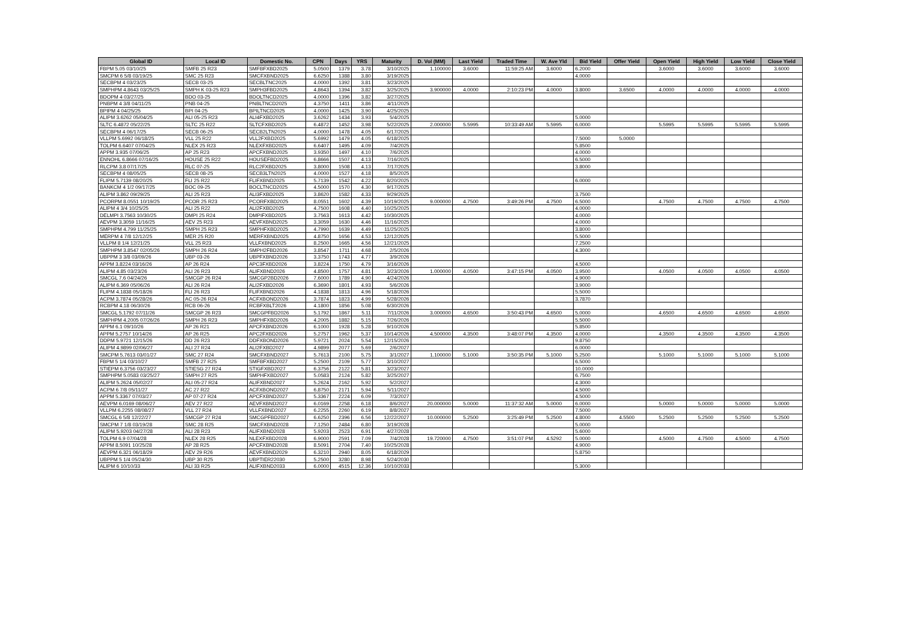| Global ID | Local ID | Domestic No. | CPN | Days | YRS | Maturity | D. Vol (MM) | Last Yield | Traded Time | W. Ave Yld | Bid Yield | Offer Yield | Open Yield | High Yield | Low Yield | Close Yield |
| --- | --- | --- | --- | --- | --- | --- | --- | --- | --- | --- | --- | --- | --- | --- | --- | --- |
| FBPM 5.05 03/10/25 | SMFB 25 R23 | SMFBFXBD2025 | 5.0500 | 1379 | 3.78 | 3/10/2025 | 1.100000 | 3.6000 | 11:59:25 AM | 3.6000 | 6.2000 | | 3.6000 | 3.6000 | 3.6000 | 3.6000 |
| SMCPM 6 5/8 03/19/25 | SMC 25 R23 | SMCFXBND2025 | 6.6250 | 1388 | 3.80 | 3/19/2025 | | | | | 4.0000 | | | | | |
| SECBPM 4 03/23/25 | SECB 03-25 | SECBLTNC2025 | 4.0000 | 1392 | 3.81 | 3/23/2025 | | | | | | | | | | |
| SMPHPM 4.8643 03/25/25 | SMPH K 03-25 R23 | SMPH3FBD2025 | 4.8643 | 1394 | 3.82 | 3/25/2025 | 3.900000 | 4.0000 | 2:10:23 PM | 4.0000 | 3.8000 | 3.6500 | 4.0000 | 4.0000 | 4.0000 | 4.0000 |
| BDOPM 4 03/27/25 | BDO 03-25 | BDOLTNCD2025 | 4.0000 | 1396 | 3.82 | 3/27/2025 | | | | | | | | | | |
| PNBPM 4 3/8 04/11/25 | PNB 04-25 | PNBLTNCD2025 | 4.3750 | 1411 | 3.86 | 4/11/2025 | | | | | | | | | | |
| BPIPM 4 04/25/25 | BPI 04-25 | BPILTNCD2025 | 4.0000 | 1425 | 3.90 | 4/25/2025 | | | | | | | | | | |
| ALIPM 3.6262 05/04/25 | ALI 05-25 R23 | ALI4FXBD2025 | 3.6262 | 1434 | 3.93 | 5/4/2025 | | | | | 5.0000 | | | | | |
| SLTC 6.4872 05/22/25 | SLTC 25 R22 | SLTCFXBD2025 | 6.4872 | 1452 | 3.98 | 5/22/2025 | 2.000000 | 5.5995 | 10:33:49 AM | 5.5995 | 6.0000 | | 5.5995 | 5.5995 | 5.5995 | 5.5995 |
| SECBPM 4 06/17/25 | SECB 06-25 | SECB2LTN2025 | 4.0000 | 1478 | 4.05 | 6/17/2025 | | | | | | | | | | |
| VLLPM 5.6992 06/18/25 | VLL 25 R22 | VLL2FXBD2025 | 5.6992 | 1479 | 4.05 | 6/18/2025 | | | | | 7.5000 | 5.0000 | | | | |
| TOLPM 6.6407 07/04/25 | NLEX 25 R23 | NLEXFXBD2025 | 6.6407 | 1495 | 4.09 | 7/4/2025 | | | | | 5.8500 | | | | | |
| APPM 3.935 07/06/25 | AP 25 R23 | APCFXBND2025 | 3.9350 | 1497 | 4.10 | 7/6/2025 | | | | | 4.0000 | | | | | |
| ENNOHL 6.8666 07/16/25 | HOUSE 25 R22 | HOUSEFBD2025 | 6.8666 | 1507 | 4.13 | 7/16/2025 | | | | | 6.5000 | | | | | |
| RLCPM 3.8 07/17/25 | RLC 07-25 | RLC2FXBD2025 | 3.8000 | 1508 | 4.13 | 7/17/2025 | | | | | 3.8000 | | | | | |
| SECBPM 4 08/05/25 | SECB 08-25 | SECB3LTN2025 | 4.0000 | 1527 | 4.18 | 8/5/2025 | | | | | | | | | | |
| FLIPM 5.7139 08/20/25 | FLI 25 R22 | FLIFXBND2025 | 5.7139 | 1542 | 4.22 | 8/20/2025 | | | | | 6.0000 | | | | | |
| BANKCM 4 1/2 09/17/25 | BOC 09-25 | BOCLTNCD2025 | 4.5000 | 1570 | 4.30 | 9/17/2025 | | | | | | | | | | |
| ALIPM 3.862 09/29/25 | ALI 25 R23 | ALI3FXBD2025 | 3.8620 | 1582 | 4.33 | 9/29/2025 | | | | | 3.7500 | | | | | |
| PCORPM 8.0551 10/19/25 | PCOR 25 R23 | PCORFXBD2025 | 8.0551 | 1602 | 4.39 | 10/19/2025 | 9.000000 | 4.7500 | 3:49:26 PM | 4.7500 | 6.5000 | | 4.7500 | 4.7500 | 4.7500 | 4.7500 |
| ALIPM 4 3/4 10/25/25 | ALI 25 R22 | ALI2FXBD2025 | 4.7500 | 1608 | 4.40 | 10/25/2025 | | | | | 4.0000 | | | | | |
| DELMPI 3.7563 10/30/25 | DMPI 25 R24 | DMPIFXBD2025 | 3.7563 | 1613 | 4.42 | 10/30/2025 | | | | | 4.0000 | | | | | |
| AEVPM 3.3059 11/16/25 | AEV 25 R23 | AEVFXBND2025 | 3.3059 | 1630 | 4.46 | 11/16/2025 | | | | | 4.0000 | | | | | |
| SMPHPM 4.799 11/25/25 | SMPH 25 R23 | SMPHFXBD2025 | 4.7990 | 1639 | 4.49 | 11/25/2025 | | | | | 3.8000 | | | | | |
| MERPM 4 7/8 12/12/25 | MER 25 R20 | MERFXBND2025 | 4.8750 | 1656 | 4.53 | 12/12/2025 | | | | | 5.5000 | | | | | |
| VLLPM 8 1/4 12/21/25 | VLL 25 R23 | VLLFXBND2025 | 8.2500 | 1665 | 4.56 | 12/21/2025 | | | | | 7.2500 | | | | | |
| SMPHPM 3.8547 02/05/26 | SMPH 26 R24 | SMPH2FBD2026 | 3.8547 | 1711 | 4.68 | 2/5/2026 | | | | | 4.3000 | | | | | |
| UBPPM 3 3/8 03/09/26 | UBP 03-26 | UBPFXBND2026 | 3.3750 | 1743 | 4.77 | 3/9/2026 | | | | | | | | | | |
| APPM 3.8224 03/16/26 | AP 26 R24 | APC3FXBD2026 | 3.8224 | 1750 | 4.79 | 3/16/2026 | | | | | 4.5000 | | | | | |
| ALIPM 4.85 03/23/26 | ALI 26 R23 | ALIFXBND2026 | 4.8500 | 1757 | 4.81 | 3/23/2026 | 1.000000 | 4.0500 | 3:47:15 PM | 4.0500 | 3.9500 | | 4.0500 | 4.0500 | 4.0500 | 4.0500 |
| SMCGL 7.6 04/24/26 | SMCGP 26 R24 | SMCGP2BD2026 | 7.6000 | 1789 | 4.90 | 4/24/2026 | | | | | 4.9000 | | | | | |
| ALIPM 6.369 05/06/26 | ALI 26 R24 | ALI2FXBD2026 | 6.3690 | 1801 | 4.93 | 5/6/2026 | | | | | 3.9000 | | | | | |
| FLIPM 4.1838 05/18/26 | FLI 26 R23 | FLIFXBND2026 | 4.1838 | 1813 | 4.96 | 5/18/2026 | | | | | 5.5000 | | | | | |
| ACPM 3.7874 05/28/26 | AC 05-26 R24 | ACFXBOND2026 | 3.7874 | 1823 | 4.99 | 5/28/2026 | | | | | 3.7870 | | | | | |
| RCBPM 4.18 06/30/26 | RCB 06-26 | RCBFXBLT2026 | 4.1800 | 1856 | 5.08 | 6/30/2026 | | | | | | | | | | |
| SMCGL 5.1792 07/11/26 | SMCGP 26 R23 | SMCGPFBD2026 | 5.1792 | 1867 | 5.11 | 7/11/2026 | 3.000000 | 4.6500 | 3:50:43 PM | 4.6500 | 5.0000 | | 4.6500 | 4.6500 | 4.6500 | 4.6500 |
| SMPHPM 4.2005 07/26/26 | SMPH 26 R23 | SMPHFXBD2026 | 4.2005 | 1882 | 5.15 | 7/26/2026 | | | | | 5.5000 | | | | | |
| APPM 6.1 09/10/26 | AP 26 R21 | APCFXBND2026 | 6.1000 | 1928 | 5.28 | 9/10/2026 | | | | | 5.8500 | | | | | |
| APPM 5.2757 10/14/26 | AP 26 R25 | APC2FXBD2026 | 5.2757 | 1962 | 5.37 | 10/14/2026 | 4.500000 | 4.3500 | 3:48:07 PM | 4.3500 | 4.0000 | | 4.3500 | 4.3500 | 4.3500 | 4.3500 |
| DDPM 5.9721 12/15/26 | DD 26 R23 | DDFXBOND2026 | 5.9721 | 2024 | 5.54 | 12/15/2026 | | | | | 9.8750 | | | | | |
| ALIPM 4.9899 02/06/27 | ALI 27 R24 | ALI2FXBD2027 | 4.9899 | 2077 | 5.69 | 2/6/2027 | | | | | 6.0000 | | | | | |
| SMCPM 5.7613 03/01/27 | SMC 27 R24 | SMCFXBND2027 | 5.7613 | 2100 | 5.75 | 3/1/2027 | 1.100000 | 5.1000 | 3:50:35 PM | 5.1000 | 5.2500 | | 5.1000 | 5.1000 | 5.1000 | 5.1000 |
| FBPM 5 1/4 03/10/27 | SMFB 27 R25 | SMFBFXBD2027 | 5.2500 | 2109 | 5.77 | 3/10/2027 | | | | | 6.5000 | | | | | |
| STIEPM 6.3756 03/23/27 | STIESG 27 R24 | STIGFXBD2027 | 6.3756 | 2122 | 5.81 | 3/23/2027 | | | | | 10.0000 | | | | | |
| SMPHPM 5.0583 03/25/27 | SMPH 27 R25 | SMPHFXBD2027 | 5.0583 | 2124 | 5.82 | 3/25/2027 | | | | | 6.7500 | | | | | |
| ALIPM 5.2624 05/02/27 | ALI 05-27 R24 | ALIFXBND2027 | 5.2624 | 2162 | 5.92 | 5/2/2027 | | | | | 4.3000 | | | | | |
| ACPM 6 7/8 05/11/27 | AC 27 R22 | ACFXBOND2027 | 6.8750 | 2171 | 5.94 | 5/11/2027 | | | | | 4.5000 | | | | | |
| APPM 5.3367 07/03/27 | AP 07-27 R24 | APCFXBND2027 | 5.3367 | 2224 | 6.09 | 7/3/2027 | | | | | 4.5000 | | | | | |
| AEVPM 6.0169 08/06/27 | AEV 27 R22 | AEVFXBND2027 | 6.0169 | 2258 | 6.18 | 8/6/2027 | 20.000000 | 5.0000 | 11:37:32 AM | 5.0000 | 6.0000 | | 5.0000 | 5.0000 | 5.0000 | 5.0000 |
| VLLPM 6.2255 08/08/27 | VLL 27 R24 | VLLFXBND2027 | 6.2255 | 2260 | 6.19 | 8/8/2027 | | | | | 7.5000 | | | | | |
| SMCGL 6 5/8 12/22/27 | SMCGP 27 R24 | SMCGPFBD2027 | 6.6250 | 2396 | 6.56 | 12/22/2027 | 10.000000 | 5.2500 | 3:25:49 PM | 5.2500 | 4.8000 | 4.5500 | 5.2500 | 5.2500 | 5.2500 | 5.2500 |
| SMCPM 7 1/8 03/19/28 | SMC 28 R25 | SMCFXBND2028 | 7.1250 | 2484 | 6.80 | 3/19/2028 | | | | | 5.0000 | | | | | |
| ALIPM 5.9203 04/27/28 | ALI 28 R23 | ALIFXBND2028 | 5.9203 | 2523 | 6.91 | 4/27/2028 | | | | | 5.6000 | | | | | |
| TOLPM 6.9 07/04/28 | NLEX 28 R25 | NLEXFXBD2028 | 6.9000 | 2591 | 7.09 | 7/4/2028 | 19.720000 | 4.7500 | 3:51:07 PM | 4.5292 | 5.0000 | | 4.5000 | 4.7500 | 4.5000 | 4.7500 |
| APPM 8.5091 10/25/28 | AP 28 R25 | APCFXBND2028 | 8.5091 | 2704 | 7.40 | 10/25/2028 | | | | | 4.9000 | | | | | |
| AEVPM 6.321 06/18/29 | AEV 29 R26 | AEVFXBND2029 | 6.3210 | 2940 | 8.05 | 6/18/2029 | | | | | 5.8750 | | | | | |
| UBPPM 5 1/4 05/24/30 | UBP 30 R25 | UBPTIER22030 | 5.2500 | 3280 | 8.98 | 5/24/2030 | | | | | | | | | | |
| ALIPM 6 10/10/33 | ALI 33 R25 | ALIFXBND2033 | 6.0000 | 4515 | 12.36 | 10/10/2033 | | | | | 5.3000 | | | | | |